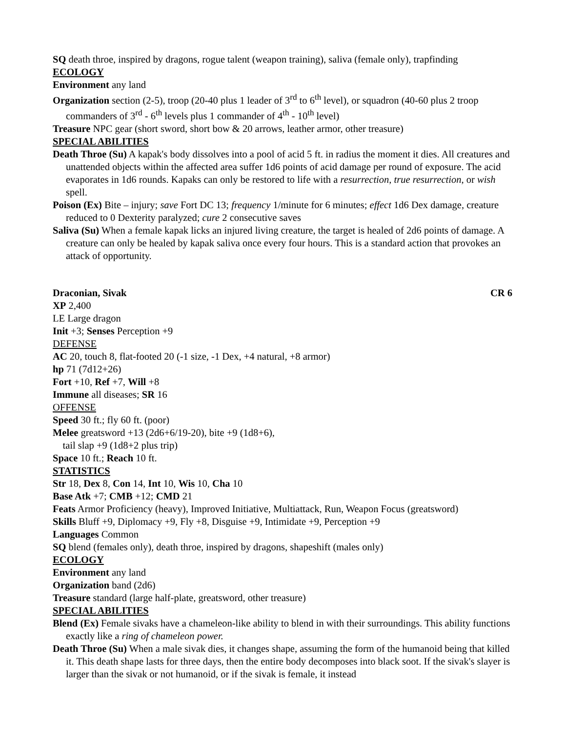SQ death throe, inspired by dragons, rogue talent (weapon training), saliva (female only), trapfinding
ECOLOGY
Environment any land
Organization section (2-5), troop (20-40 plus 1 leader of 3<sup>rd</sup> to 6<sup>th</sup> level), or squadron (40-60 plus 2 troop commanders of 3<sup>rd</sup> - 6<sup>th</sup> levels plus 1 commander of 4<sup>th</sup> - 10<sup>th</sup> level)
Treasure NPC gear (short sword, short bow & 20 arrows, leather armor, other treasure)
SPECIAL ABILITIES
Death Throe (Su) A kapak's body dissolves into a pool of acid 5 ft. in radius the moment it dies. All creatures and unattended objects within the affected area suffer 1d6 points of acid damage per round of exposure. The acid evaporates in 1d6 rounds. Kapaks can only be restored to life with a resurrection, true resurrection, or wish spell.
Poison (Ex) Bite – injury; save Fort DC 13; frequency 1/minute for 6 minutes; effect 1d6 Dex damage, creature reduced to 0 Dexterity paralyzed; cure 2 consecutive saves
Saliva (Su) When a female kapak licks an injured living creature, the target is healed of 2d6 points of damage. A creature can only be healed by kapak saliva once every four hours. This is a standard action that provokes an attack of opportunity.
Draconian, Sivak CR 6
XP 2,400
LE Large dragon
Init +3; Senses Perception +9
DEFENSE
AC 20, touch 8, flat-footed 20 (-1 size, -1 Dex, +4 natural, +8 armor)
hp 71 (7d12+26)
Fort +10, Ref +7, Will +8
Immune all diseases; SR 16
OFFENSE
Speed 30 ft.; fly 60 ft. (poor)
Melee greatsword +13 (2d6+6/19-20), bite +9 (1d8+6),
tail slap +9 (1d8+2 plus trip)
Space 10 ft.; Reach 10 ft.
STATISTICS
Str 18, Dex 8, Con 14, Int 10, Wis 10, Cha 10
Base Atk +7; CMB +12; CMD 21
Feats Armor Proficiency (heavy), Improved Initiative, Multiattack, Run, Weapon Focus (greatsword)
Skills Bluff +9, Diplomacy +9, Fly +8, Disguise +9, Intimidate +9, Perception +9
Languages Common
SQ blend (females only), death throe, inspired by dragons, shapeshift (males only)
ECOLOGY
Environment any land
Organization band (2d6)
Treasure standard (large half-plate, greatsword, other treasure)
SPECIAL ABILITIES
Blend (Ex) Female sivaks have a chameleon-like ability to blend in with their surroundings. This ability functions exactly like a ring of chameleon power.
Death Throe (Su) When a male sivak dies, it changes shape, assuming the form of the humanoid being that killed it. This death shape lasts for three days, then the entire body decomposes into black soot. If the sivak's slayer is larger than the sivak or not humanoid, or if the sivak is female, it instead